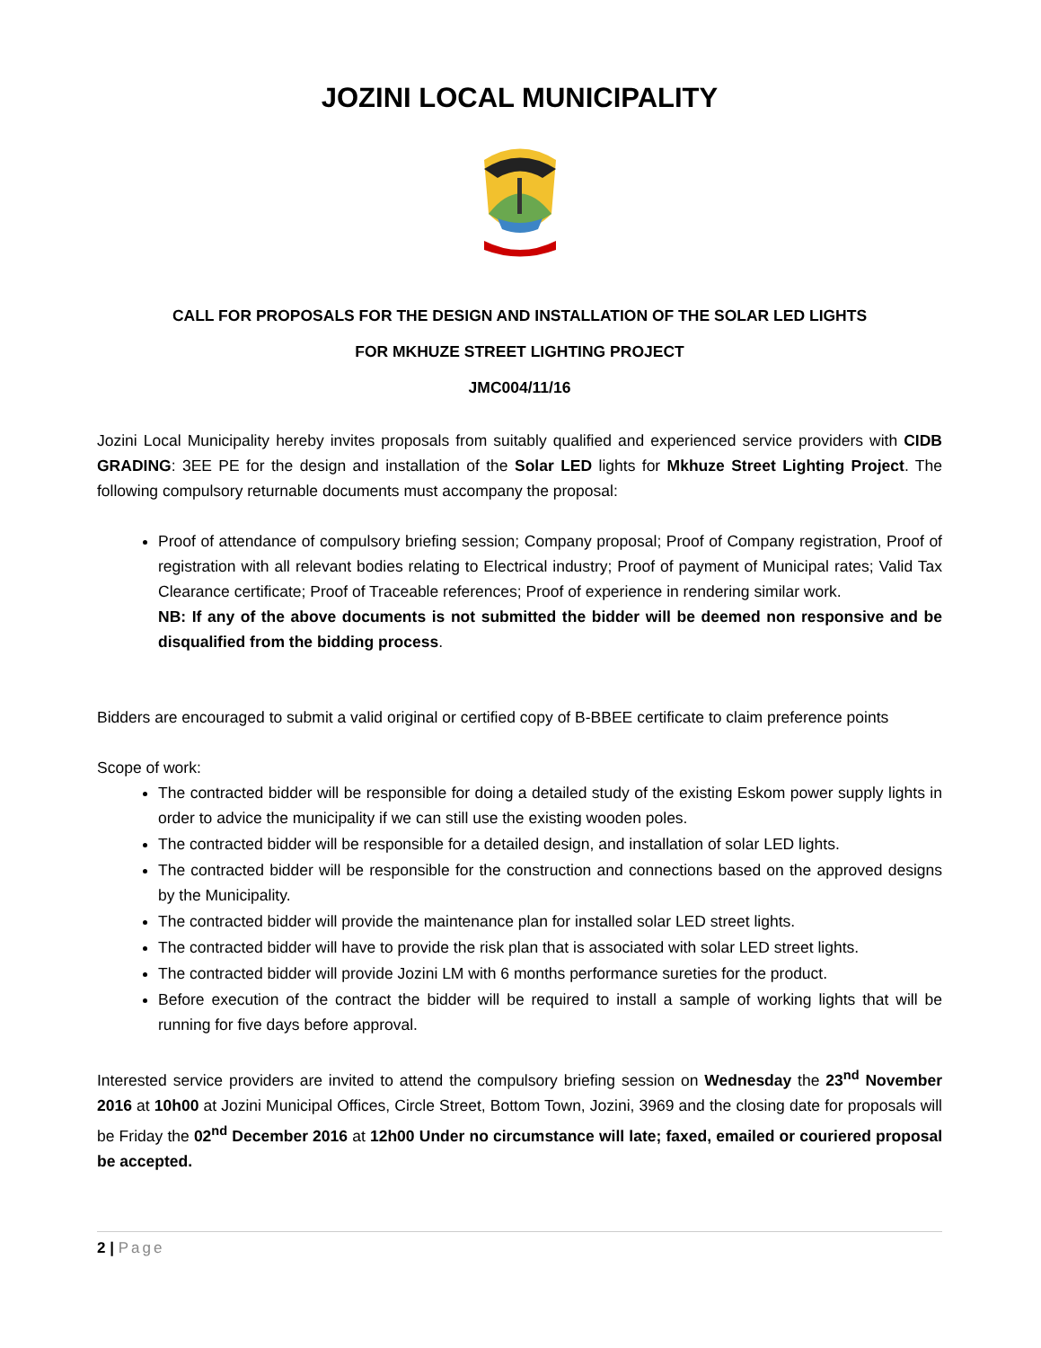JOZINI LOCAL MUNICIPALITY
CALL FOR PROPOSALS FOR THE DESIGN AND INSTALLATION OF THE SOLAR LED LIGHTS
FOR MKHUZE STREET LIGHTING PROJECT
JMC004/11/16
Jozini Local Municipality hereby invites proposals from suitably qualified and experienced service providers with CIDB GRADING: 3EE PE for the design and installation of the Solar LED lights for Mkhuze Street Lighting Project. The following compulsory returnable documents must accompany the proposal:
Proof of attendance of compulsory briefing session; Company proposal; Proof of Company registration, Proof of registration with all relevant bodies relating to Electrical industry; Proof of payment of Municipal rates; Valid Tax Clearance certificate; Proof of Traceable references; Proof of experience in rendering similar work.
NB: If any of the above documents is not submitted the bidder will be deemed non responsive and be disqualified from the bidding process.
Bidders are encouraged to submit a valid original or certified copy of B-BBEE certificate to claim preference points
Scope of work:
The contracted bidder will be responsible for doing a detailed study of the existing Eskom power supply lights in order to advice the municipality if we can still use the existing wooden poles.
The contracted bidder will be responsible for a detailed design, and installation of solar LED lights.
The contracted bidder will be responsible for the construction and connections based on the approved designs by the Municipality.
The contracted bidder will provide the maintenance plan for installed solar LED street lights.
The contracted bidder will have to provide the risk plan that is associated with solar LED street lights.
The contracted bidder will provide Jozini LM with 6 months performance sureties for the product.
Before execution of the contract the bidder will be required to install a sample of working lights that will be running for five days before approval.
Interested service providers are invited to attend the compulsory briefing session on Wednesday the 23<sup>nd</sup> November 2016 at 10h00 at Jozini Municipal Offices, Circle Street, Bottom Town, Jozini, 3969 and the closing date for proposals will be Friday the 02<sup>nd</sup> December 2016 at 12h00 Under no circumstance will late; faxed, emailed or couriered proposal be accepted.
2 | Page